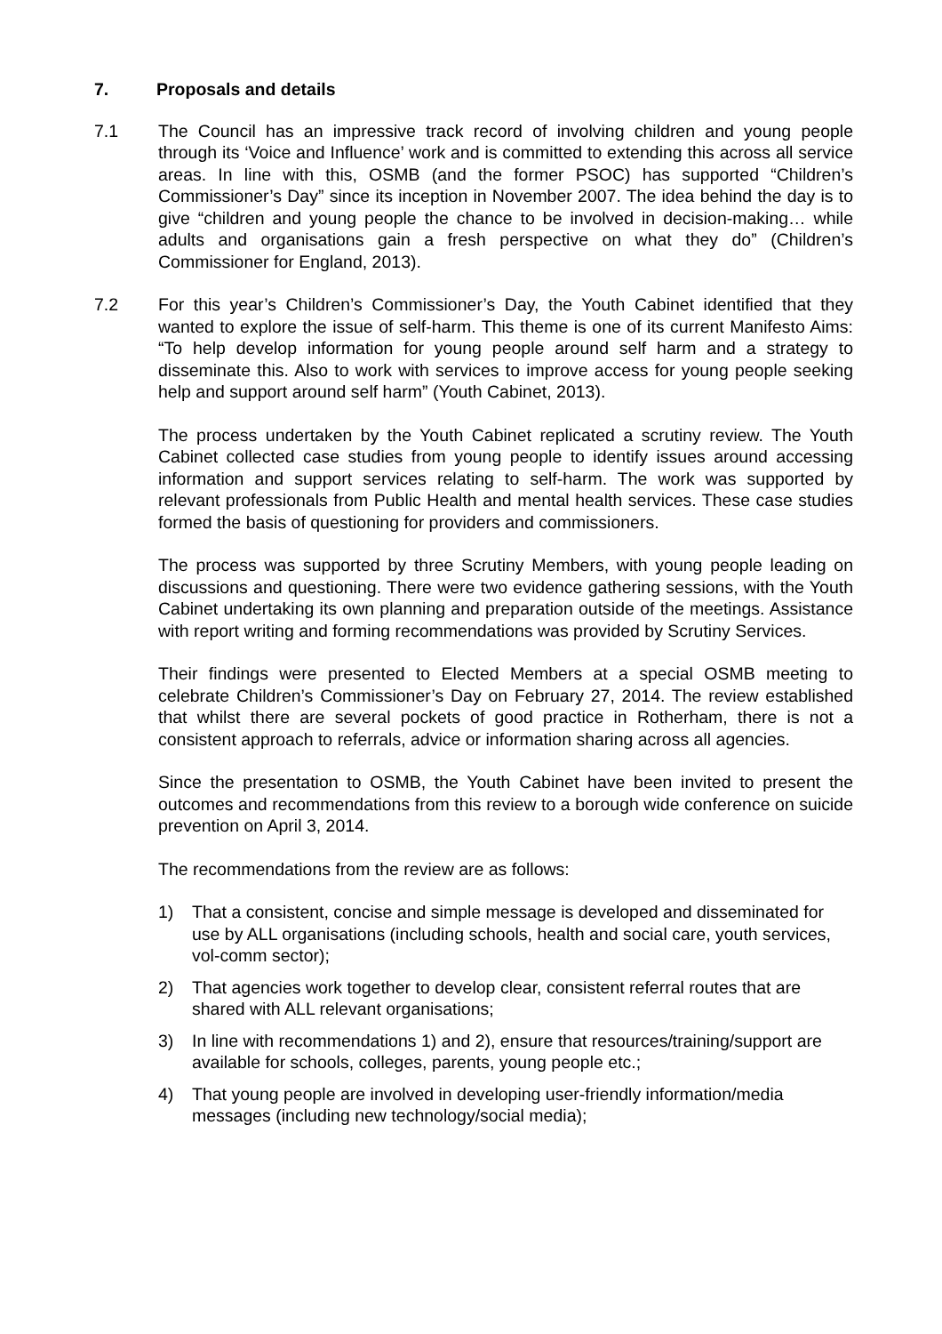7. Proposals and details
7.1 The Council has an impressive track record of involving children and young people through its ‘Voice and Influence’ work and is committed to extending this across all service areas. In line with this, OSMB (and the former PSOC) has supported “Children’s Commissioner’s Day” since its inception in November 2007. The idea behind the day is to give “children and young people the chance to be involved in decision-making… while adults and organisations gain a fresh perspective on what they do” (Children’s Commissioner for England, 2013).
7.2 For this year’s Children’s Commissioner’s Day, the Youth Cabinet identified that they wanted to explore the issue of self-harm. This theme is one of its current Manifesto Aims: “To help develop information for young people around self harm and a strategy to disseminate this. Also to work with services to improve access for young people seeking help and support around self harm” (Youth Cabinet, 2013).
The process undertaken by the Youth Cabinet replicated a scrutiny review. The Youth Cabinet collected case studies from young people to identify issues around accessing information and support services relating to self-harm. The work was supported by relevant professionals from Public Health and mental health services. These case studies formed the basis of questioning for providers and commissioners.
The process was supported by three Scrutiny Members, with young people leading on discussions and questioning. There were two evidence gathering sessions, with the Youth Cabinet undertaking its own planning and preparation outside of the meetings. Assistance with report writing and forming recommendations was provided by Scrutiny Services.
Their findings were presented to Elected Members at a special OSMB meeting to celebrate Children’s Commissioner’s Day on February 27, 2014. The review established that whilst there are several pockets of good practice in Rotherham, there is not a consistent approach to referrals, advice or information sharing across all agencies.
Since the presentation to OSMB, the Youth Cabinet have been invited to present the outcomes and recommendations from this review to a borough wide conference on suicide prevention on April 3, 2014.
The recommendations from the review are as follows:
1) That a consistent, concise and simple message is developed and disseminated for use by ALL organisations (including schools, health and social care, youth services, vol-comm sector);
2) That agencies work together to develop clear, consistent referral routes that are shared with ALL relevant organisations;
3) In line with recommendations 1) and 2), ensure that resources/training/support are available for schools, colleges, parents, young people etc.;
4) That young people are involved in developing user-friendly information/media messages (including new technology/social media);